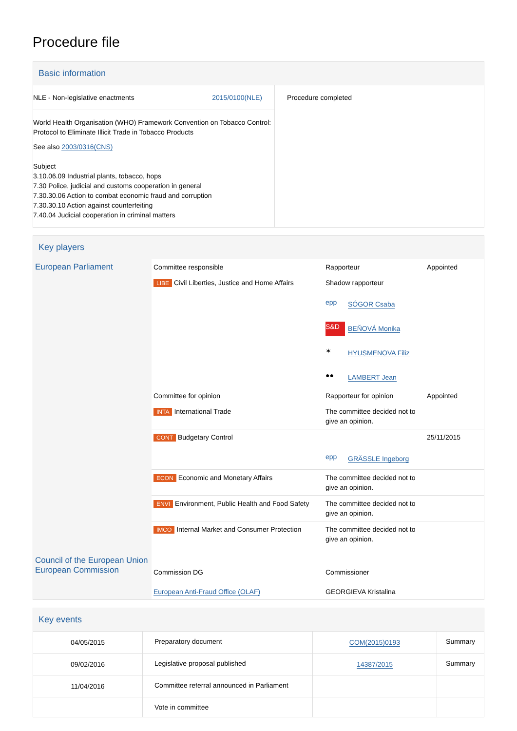Procedure file
Basic information
| / NLE - Non-legislative enactments / 2015/0100(NLE) / World Health Organisation (WHO) Framework Convention on Tobacco Control: Protocol to Eliminate Illicit Trade in Tobacco Products See also 2003/0316(CNS) Subject 3.10.06.09 Industrial plants, tobacco, hops 7.30 Police, judicial and customs cooperation in general 7.30.30.06 Action to combat economic fraud and corruption 7.30.30.10 Action against counterfeiting 7.40.04 Judicial cooperation in criminal matters | Procedure completed |
Key players
| European Parliament | Committee responsible | Rapporteur | Appointed |
| | LIBE Civil Liberties, Justice and Home Affairs | Shadow rapporteur epp SÓGOR Csaba S&D BEŇOVÁ Monika ✶ HYUSMENOVA Filiz ●● LAMBERT Jean | |
| | Committee for opinion | Rapporteur for opinion | Appointed |
| | INTA International Trade | The committee decided not to give an opinion. | |
| | CONT Budgetary Control | epp GRÄSSLE Ingeborg | 25/11/2015 |
| | ECON Economic and Monetary Affairs | The committee decided not to give an opinion. | |
| | ENVI Environment, Public Health and Food Safety | The committee decided not to give an opinion. | |
| | IMCO Internal Market and Consumer Protection | The committee decided not to give an opinion. | |
| Council of the European Union European Commission | Commission DG European Anti-Fraud Office (OLAF) | Commissioner GEORGIEVA Kristalina | |
Key events
| 04/05/2015 | Preparatory document | COM(2015)0193 | Summary |
| 09/02/2016 | Legislative proposal published | 14387/2015 | Summary |
| 11/04/2016 | Committee referral announced in Parliament | | |
| | Vote in committee | | |